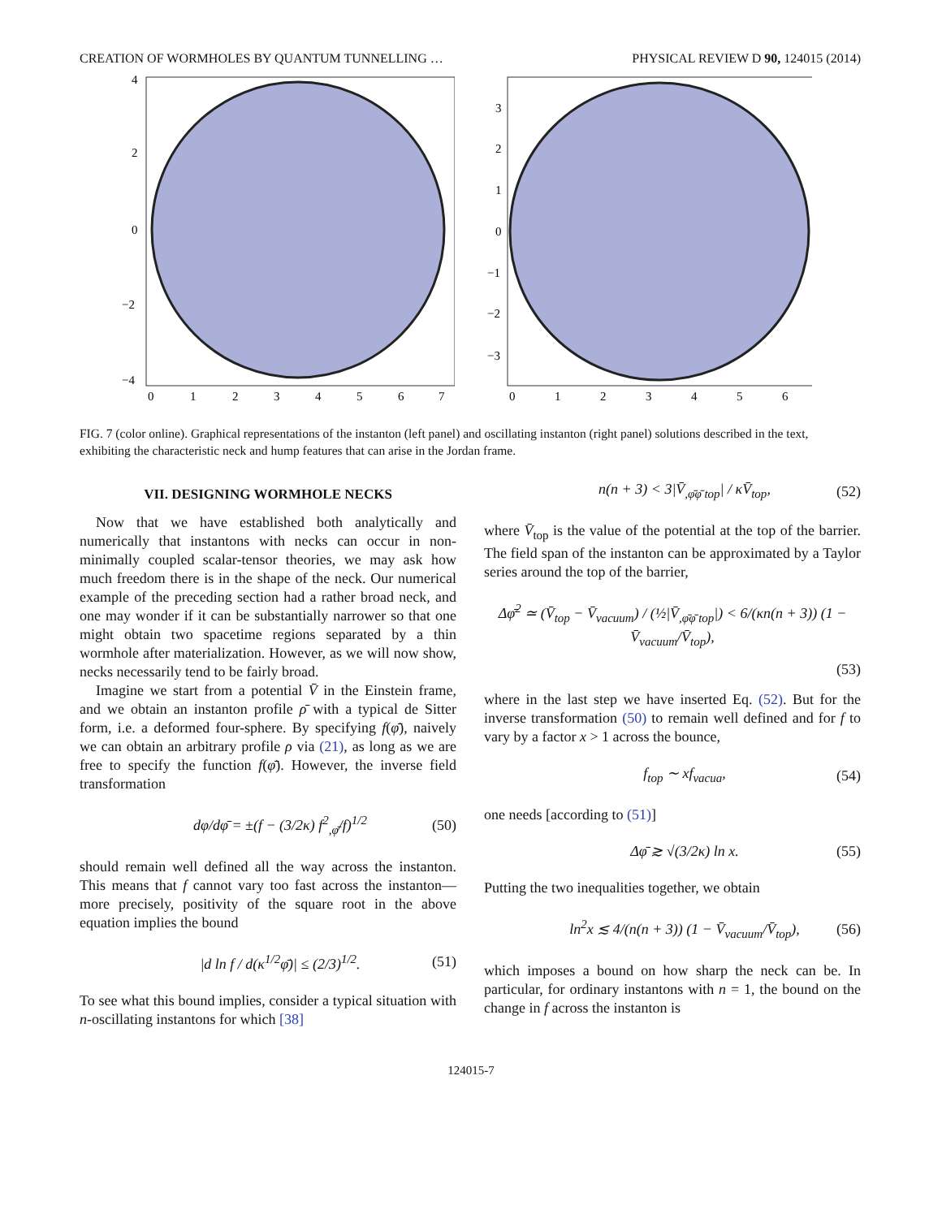CREATION OF WORMHOLES BY QUANTUM TUNNELLING … PHYSICAL REVIEW D 90, 124015 (2014)
4
2
0
−2
−4
0
1
2
3
4
5
6
7
3
2
1
0
−1
−2
−3
0
1
2
3
4
5
6
FIG. 7 (color online). Graphical representations of the instanton (left panel) and oscillating instanton (right panel) solutions described in the text, exhibiting the characteristic neck and hump features that can arise in the Jordan frame.
VII. DESIGNING WORMHOLE NECKS
Now that we have established both analytically and numerically that instantons with necks can occur in non-minimally coupled scalar-tensor theories, we may ask how much freedom there is in the shape of the neck. Our numerical example of the preceding section had a rather broad neck, and one may wonder if it can be substantially narrower so that one might obtain two spacetime regions separated by a thin wormhole after materialization. However, as we will now show, necks necessarily tend to be fairly broad.
Imagine we start from a potential V̄ in the Einstein frame, and we obtain an instanton profile ρ̄ with a typical de Sitter form, i.e. a deformed four-sphere. By specifying f(φ̄), naively we can obtain an arbitrary profile ρ via (21), as long as we are free to specify the function f(φ̄). However, the inverse field transformation
dφ/dφ̄ = ±(f − (3/2κ) f<sup>2</sup><sub>,φ̄</sub>/f)<sup>1/2</sup> (50)
should remain well defined all the way across the instanton. This means that f cannot vary too fast across the instanton—more precisely, positivity of the square root in the above equation implies the bound
|d ln f / d(κ<sup>1/2</sup>φ̄)| ≤ (2/3)<sup>1/2</sup>. (51)
To see what this bound implies, consider a typical situation with n-oscillating instantons for which [38]
n(n + 3) < 3|V̄<sub>,φ̄φ̄ top</sub>| / κV̄<sub>top</sub>, (52)
where V̄<sub>top</sub> is the value of the potential at the top of the barrier. The field span of the instanton can be approximated by a Taylor series around the top of the barrier,
Δφ̄<sup>2</sup> ≃ (V̄<sub>top</sub> − V̄<sub>vacuum</sub>) / (½|V̄<sub>,φ̄φ̄ top</sub>|) < 6/(κn(n + 3)) (1 − V̄<sub>vacuum</sub>/V̄<sub>top</sub>),
(53)
where in the last step we have inserted Eq. (52). But for the inverse transformation (50) to remain well defined and for f to vary by a factor x > 1 across the bounce,
f<sub>top</sub> ∼ xf<sub>vacua</sub>, (54)
one needs [according to (51)]
Δφ̄ ≳ √(3/2κ) ln x. (55)
Putting the two inequalities together, we obtain
ln<sup>2</sup>x ≲ 4/(n(n + 3)) (1 − V̄<sub>vacuum</sub>/V̄<sub>top</sub>), (56)
which imposes a bound on how sharp the neck can be. In particular, for ordinary instantons with n = 1, the bound on the change in f across the instanton is
124015-7